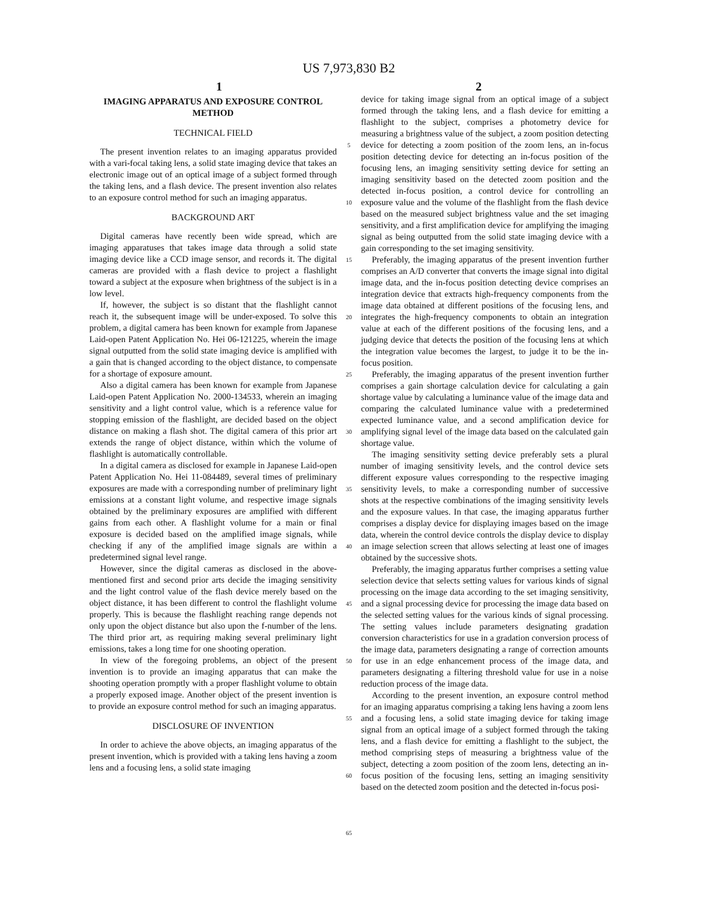US 7,973,830 B2
1 2
IMAGING APPARATUS AND EXPOSURE CONTROL METHOD
TECHNICAL FIELD
The present invention relates to an imaging apparatus provided with a vari-focal taking lens, a solid state imaging device that takes an electronic image out of an optical image of a subject formed through the taking lens, and a flash device. The present invention also relates to an exposure control method for such an imaging apparatus.
BACKGROUND ART
Digital cameras have recently been wide spread, which are imaging apparatuses that takes image data through a solid state imaging device like a CCD image sensor, and records it. The digital cameras are provided with a flash device to project a flashlight toward a subject at the exposure when brightness of the subject is in a low level.
If, however, the subject is so distant that the flashlight cannot reach it, the subsequent image will be under-exposed. To solve this problem, a digital camera has been known for example from Japanese Laid-open Patent Application No. Hei 06-121225, wherein the image signal outputted from the solid state imaging device is amplified with a gain that is changed according to the object distance, to compensate for a shortage of exposure amount.
Also a digital camera has been known for example from Japanese Laid-open Patent Application No. 2000-134533, wherein an imaging sensitivity and a light control value, which is a reference value for stopping emission of the flashlight, are decided based on the object distance on making a flash shot. The digital camera of this prior art extends the range of object distance, within which the volume of flashlight is automatically controllable.
In a digital camera as disclosed for example in Japanese Laid-open Patent Application No. Hei 11-084489, several times of preliminary exposures are made with a corresponding number of preliminary light emissions at a constant light volume, and respective image signals obtained by the preliminary exposures are amplified with different gains from each other. A flashlight volume for a main or final exposure is decided based on the amplified image signals, while checking if any of the amplified image signals are within a predetermined signal level range.
However, since the digital cameras as disclosed in the above-mentioned first and second prior arts decide the imaging sensitivity and the light control value of the flash device merely based on the object distance, it has been different to control the flashlight volume properly. This is because the flashlight reaching range depends not only upon the object distance but also upon the f-number of the lens. The third prior art, as requiring making several preliminary light emissions, takes a long time for one shooting operation.
In view of the foregoing problems, an object of the present invention is to provide an imaging apparatus that can make the shooting operation promptly with a proper flashlight volume to obtain a properly exposed image. Another object of the present invention is to provide an exposure control method for such an imaging apparatus.
DISCLOSURE OF INVENTION
In order to achieve the above objects, an imaging apparatus of the present invention, which is provided with a taking lens having a zoom lens and a focusing lens, a solid state imaging
5
10
15
20
25
30
35
40
45
50
55
60
65
device for taking image signal from an optical image of a subject formed through the taking lens, and a flash device for emitting a flashlight to the subject, comprises a photometry device for measuring a brightness value of the subject, a zoom position detecting device for detecting a zoom position of the zoom lens, an in-focus position detecting device for detecting an in-focus position of the focusing lens, an imaging sensitivity setting device for setting an imaging sensitivity based on the detected zoom position and the detected in-focus position, a control device for controlling an exposure value and the volume of the flashlight from the flash device based on the measured subject brightness value and the set imaging sensitivity, and a first amplification device for amplifying the imaging signal as being outputted from the solid state imaging device with a gain corresponding to the set imaging sensitivity.
Preferably, the imaging apparatus of the present invention further comprises an A/D converter that converts the image signal into digital image data, and the in-focus position detecting device comprises an integration device that extracts high-frequency components from the image data obtained at different positions of the focusing lens, and integrates the high-frequency components to obtain an integration value at each of the different positions of the focusing lens, and a judging device that detects the position of the focusing lens at which the integration value becomes the largest, to judge it to be the in-focus position.
Preferably, the imaging apparatus of the present invention further comprises a gain shortage calculation device for calculating a gain shortage value by calculating a luminance value of the image data and comparing the calculated luminance value with a predetermined expected luminance value, and a second amplification device for amplifying signal level of the image data based on the calculated gain shortage value.
The imaging sensitivity setting device preferably sets a plural number of imaging sensitivity levels, and the control device sets different exposure values corresponding to the respective imaging sensitivity levels, to make a corresponding number of successive shots at the respective combinations of the imaging sensitivity levels and the exposure values. In that case, the imaging apparatus further comprises a display device for displaying images based on the image data, wherein the control device controls the display device to display an image selection screen that allows selecting at least one of images obtained by the successive shots.
Preferably, the imaging apparatus further comprises a setting value selection device that selects setting values for various kinds of signal processing on the image data according to the set imaging sensitivity, and a signal processing device for processing the image data based on the selected setting values for the various kinds of signal processing. The setting values include parameters designating gradation conversion characteristics for use in a gradation conversion process of the image data, parameters designating a range of correction amounts for use in an edge enhancement process of the image data, and parameters designating a filtering threshold value for use in a noise reduction process of the image data.
According to the present invention, an exposure control method for an imaging apparatus comprising a taking lens having a zoom lens and a focusing lens, a solid state imaging device for taking image signal from an optical image of a subject formed through the taking lens, and a flash device for emitting a flashlight to the subject, the method comprising steps of measuring a brightness value of the subject, detecting a zoom position of the zoom lens, detecting an in-focus position of the focusing lens, setting an imaging sensitivity based on the detected zoom position and the detected in-focus posi-